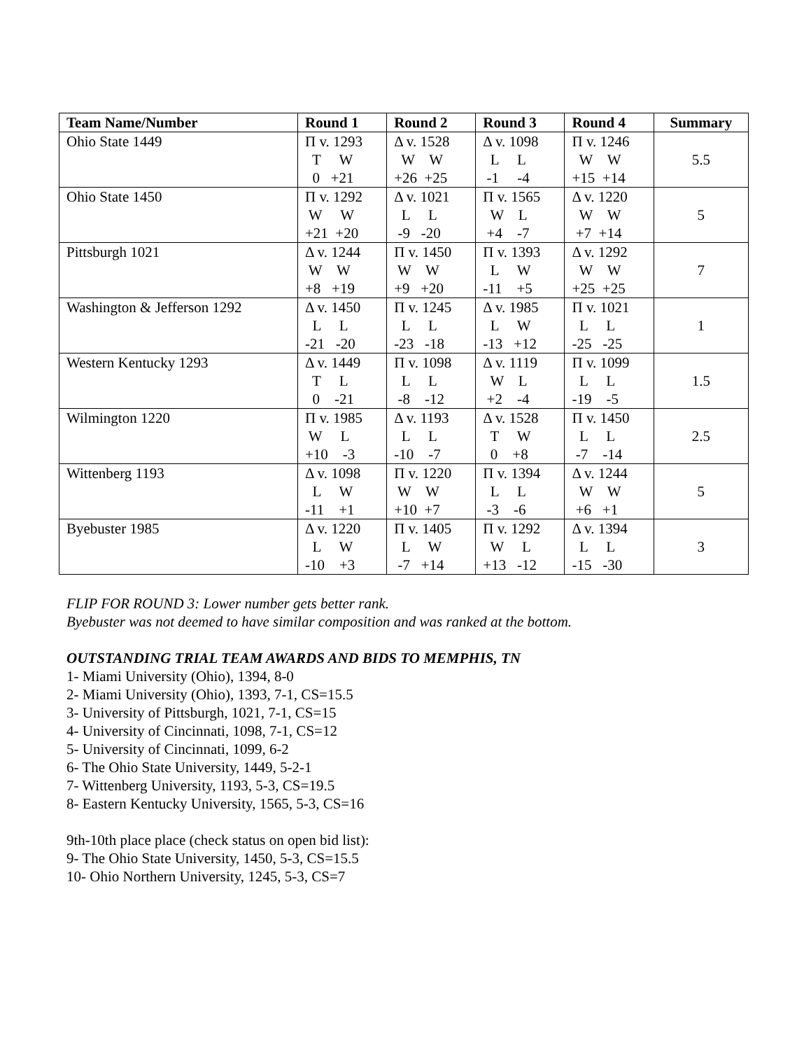| Team Name/Number | Round 1 | Round 2 | Round 3 | Round 4 | Summary |
| --- | --- | --- | --- | --- | --- |
| Ohio State 1449 | Π v. 1293 T W 0 +21 | Δ v. 1528 W W +26 +25 | Δ v. 1098 L L -1 -4 | Π v. 1246 W W +15 +14 | 5.5 |
| Ohio State 1450 | Π v. 1292 W W +21 +20 | Δ v. 1021 L L -9 -20 | Π v. 1565 W L +4 -7 | Δ v. 1220 W W +7 +14 | 5 |
| Pittsburgh 1021 | Δ v. 1244 W W +8 +19 | Π v. 1450 W W +9 +20 | Π v. 1393 L W -11 +5 | Δ v. 1292 W W +25 +25 | 7 |
| Washington & Jefferson 1292 | Δ v. 1450 L L -21 -20 | Π v. 1245 L L -23 -18 | Δ v. 1985 L W -13 +12 | Π v. 1021 L L -25 -25 | 1 |
| Western Kentucky 1293 | Δ v. 1449 T L 0 -21 | Π v. 1098 L L -8 -12 | Δ v. 1119 W L +2 -4 | Π v. 1099 L L -19 -5 | 1.5 |
| Wilmington 1220 | Π v. 1985 W L +10 -3 | Δ v. 1193 L L -10 -7 | Δ v. 1528 T W 0 +8 | Π v. 1450 L L -7 -14 | 2.5 |
| Wittenberg 1193 | Δ v. 1098 L W -11 +1 | Π v. 1220 W W +10 +7 | Π v. 1394 L L -3 -6 | Δ v. 1244 W W +6 +1 | 5 |
| Byebuster 1985 | Δ v. 1220 L W -10 +3 | Π v. 1405 L W -7 +14 | Π v. 1292 W L +13 -12 | Δ v. 1394 L L -15 -30 | 3 |
FLIP FOR ROUND 3: Lower number gets better rank.
Byebuster was not deemed to have similar composition and was ranked at the bottom.
OUTSTANDING TRIAL TEAM AWARDS AND BIDS TO MEMPHIS, TN
1- Miami University (Ohio), 1394, 8-0
2- Miami University (Ohio), 1393, 7-1, CS=15.5
3- University of Pittsburgh, 1021, 7-1, CS=15
4- University of Cincinnati, 1098, 7-1, CS=12
5- University of Cincinnati, 1099, 6-2
6- The Ohio State University, 1449, 5-2-1
7- Wittenberg University, 1193, 5-3, CS=19.5
8- Eastern Kentucky University, 1565, 5-3, CS=16
9th-10th place place (check status on open bid list):
9- The Ohio State University, 1450, 5-3, CS=15.5
10- Ohio Northern University, 1245, 5-3, CS=7